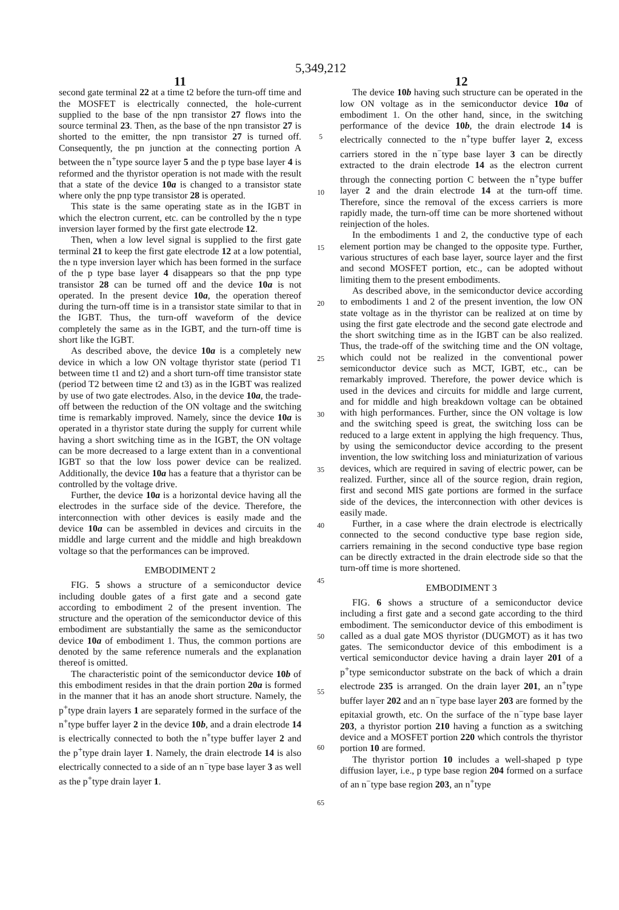5,349,212
11
second gate terminal 22 at a time t2 before the turn-off time and the MOSFET is electrically connected, the hole-current supplied to the base of the npn transistor 27 flows into the source terminal 23. Then, as the base of the npn transistor 27 is shorted to the emitter, the npn transistor 27 is turned off. Consequently, the pn junction at the connecting portion A between the n<sup>+</sup>type source layer 5 and the p type base layer 4 is reformed and the thyristor operation is not made with the result that a state of the device 10a is changed to a transistor state where only the pnp type transistor 28 is operated.
This state is the same operating state as in the IGBT in which the electron current, etc. can be controlled by the n type inversion layer formed by the first gate electrode 12.
Then, when a low level signal is supplied to the first gate terminal 21 to keep the first gate electrode 12 at a low potential, the n type inversion layer which has been formed in the surface of the p type base layer 4 disappears so that the pnp type transistor 28 can be turned off and the device 10a is not operated. In the present device 10a, the operation thereof during the turn-off time is in a transistor state similar to that in the IGBT. Thus, the turn-off waveform of the device completely the same as in the IGBT, and the turn-off time is short like the IGBT.
As described above, the device 10a is a completely new device in which a low ON voltage thyristor state (period T1 between time t1 and t2) and a short turn-off time transistor state (period T2 between time t2 and t3) as in the IGBT was realized by use of two gate electrodes. Also, in the device 10a, the trade-off between the reduction of the ON voltage and the switching time is remarkably improved. Namely, since the device 10a is operated in a thyristor state during the supply for current while having a short switching time as in the IGBT, the ON voltage can be more decreased to a large extent than in a conventional IGBT so that the low loss power device can be realized. Additionally, the device 10a has a feature that a thyristor can be controlled by the voltage drive.
Further, the device 10a is a horizontal device having all the electrodes in the surface side of the device. Therefore, the interconnection with other devices is easily made and the device 10a can be assembled in devices and circuits in the middle and large current and the middle and high breakdown voltage so that the performances can be improved.
EMBODIMENT 2
FIG. 5 shows a structure of a semiconductor device including double gates of a first gate and a second gate according to embodiment 2 of the present invention. The structure and the operation of the semiconductor device of this embodiment are substantially the same as the semiconductor device 10a of embodiment 1. Thus, the common portions are denoted by the same reference numerals and the explanation thereof is omitted.
The characteristic point of the semiconductor device 10b of this embodiment resides in that the drain portion 20a is formed in the manner that it has an anode short structure. Namely, the p<sup>+</sup>type drain layers 1 are separately formed in the surface of the n<sup>+</sup>type buffer layer 2 in the device 10b, and a drain electrode 14 is electrically connected to both the n<sup>+</sup>type buffer layer 2 and the p<sup>+</sup>type drain layer 1. Namely, the drain electrode 14 is also electrically connected to a side of an n<sup>−</sup>type base layer 3 as well as the p<sup>+</sup>type drain layer 1.
5
10
15
20
25
30
35
40
45
50
55
60
65
12
The device 10b having such structure can be operated in the low ON voltage as in the semiconductor device 10a of embodiment 1. On the other hand, since, in the switching performance of the device 10b, the drain electrode 14 is electrically connected to the n<sup>+</sup>type buffer layer 2, excess carriers stored in the n<sup>−</sup>type base layer 3 can be directly extracted to the drain electrode 14 as the electron current through the connecting portion C between the n<sup>+</sup>type buffer layer 2 and the drain electrode 14 at the turn-off time. Therefore, since the removal of the excess carriers is more rapidly made, the turn-off time can be more shortened without reinjection of the holes.
In the embodiments 1 and 2, the conductive type of each element portion may be changed to the opposite type. Further, various structures of each base layer, source layer and the first and second MOSFET portion, etc., can be adopted without limiting them to the present embodiments.
As described above, in the semiconductor device according to embodiments 1 and 2 of the present invention, the low ON state voltage as in the thyristor can be realized at on time by using the first gate electrode and the second gate electrode and the short switching time as in the IGBT can be also realized. Thus, the trade-off of the switching time and the ON voltage, which could not be realized in the conventional power semiconductor device such as MCT, IGBT, etc., can be remarkably improved. Therefore, the power device which is used in the devices and circuits for middle and large current, and for middle and high breakdown voltage can be obtained with high performances. Further, since the ON voltage is low and the switching speed is great, the switching loss can be reduced to a large extent in applying the high frequency. Thus, by using the semiconductor device according to the present invention, the low switching loss and miniaturization of various devices, which are required in saving of electric power, can be realized. Further, since all of the source region, drain region, first and second MIS gate portions are formed in the surface side of the devices, the interconnection with other devices is easily made.
Further, in a case where the drain electrode is electrically connected to the second conductive type base region side, carriers remaining in the second conductive type base region can be directly extracted in the drain electrode side so that the turn-off time is more shortened.
EMBODIMENT 3
FIG. 6 shows a structure of a semiconductor device including a first gate and a second gate according to the third embodiment. The semiconductor device of this embodiment is called as a dual gate MOS thyristor (DUGMOT) as it has two gates. The semiconductor device of this embodiment is a vertical semiconductor device having a drain layer 201 of a p<sup>+</sup>type semiconductor substrate on the back of which a drain electrode 235 is arranged. On the drain layer 201, an n<sup>+</sup>type buffer layer 202 and an n<sup>−</sup>type base layer 203 are formed by the epitaxial growth, etc. On the surface of the n<sup>−</sup>type base layer 203, a thyristor portion 210 having a function as a switching device and a MOSFET portion 220 which controls the thyristor portion 10 are formed.
The thyristor portion 10 includes a well-shaped p type diffusion layer, i.e., p type base region 204 formed on a surface of an n<sup>−</sup>type base region 203, an n<sup>+</sup>type